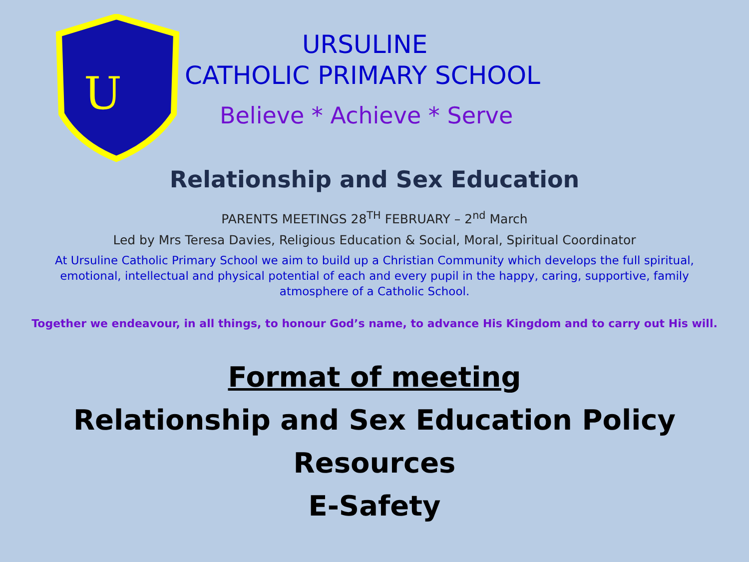U
URSULINE
CATHOLIC PRIMARY SCHOOL
Believe * Achieve * Serve
Relationship and Sex Education
PARENTS MEETINGS 28<sup>TH</sup> FEBRUARY – 2<sup>nd</sup> March
Led by Mrs Teresa Davies, Religious Education & Social, Moral, Spiritual Coordinator
At Ursuline Catholic Primary School we aim to build up a Christian Community which develops the full spiritual, emotional, intellectual and physical potential of each and every pupil in the happy, caring, supportive, family atmosphere of a Catholic School.
Together we endeavour, in all things, to honour God’s name, to advance His Kingdom and to carry out His will.
Format of meeting
Relationship and Sex Education Policy
Resources
E-Safety